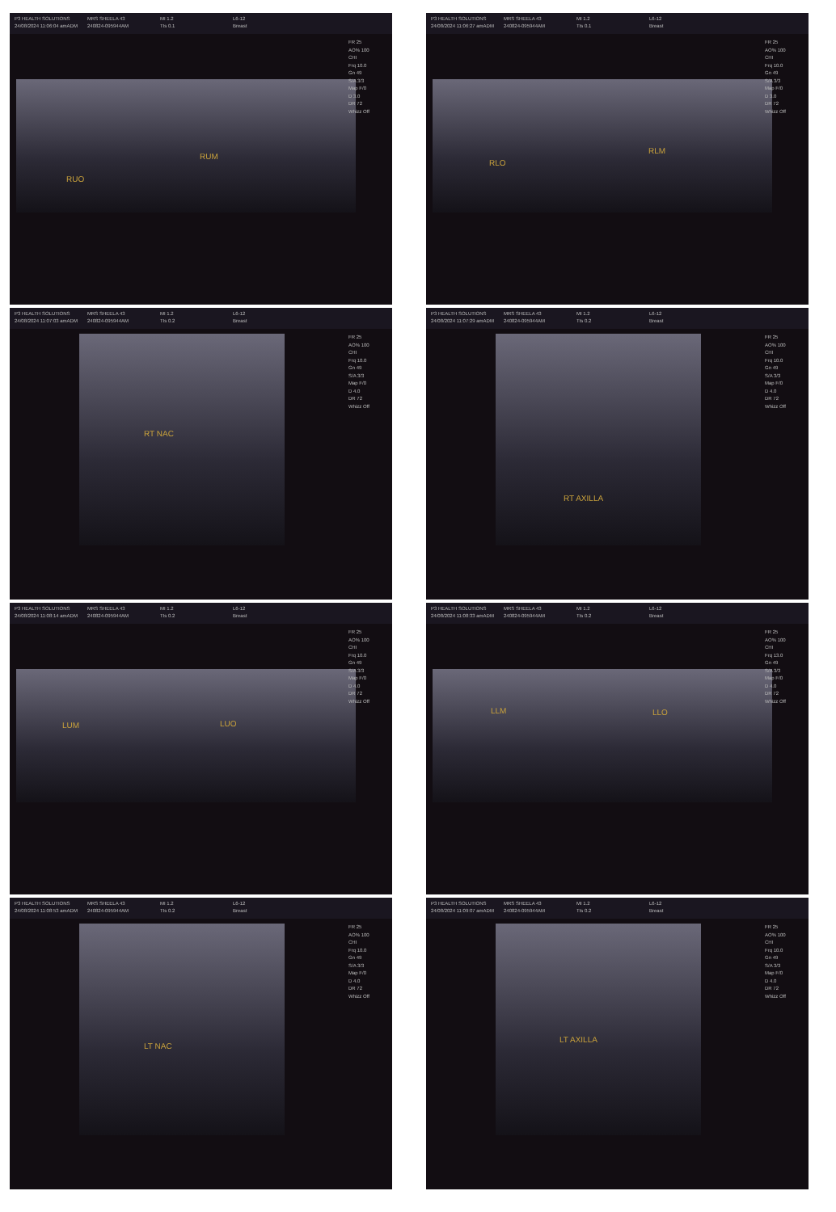P3 HEALTH SOLUTIONS
24/08/2024 11:06:04 amADM
MRS SHEELA 43
240824-095944AM
MI 1.2
TIs 0.1
L6-12
Breast
FR 25
AO% 100
CHI
Frq 10.0
Gn 49
S/A 3/3
Map F/0
D 3.0
DR 72
Whizz Off
RUO
RUM
P3 HEALTH SOLUTIONS
24/08/2024 11:06:27 amADM
MRS SHEELA 43
240824-095944AM
MI 1.2
TIs 0.1
L6-12
Breast
FR 25
AO% 100
CHI
Frq 10.0
Gn 49
S/A 3/3
Map F/0
D 3.0
DR 72
Whizz Off
RLO
RLM
P3 HEALTH SOLUTIONS
24/08/2024 11:07:03 amADM
MRS SHEELA 43
240824-095944AM
MI 1.2
TIs 0.2
L6-12
Breast
FR 25
AO% 100
CHI
Frq 10.0
Gn 49
S/A 3/3
Map F/0
D 4.0
DR 72
Whizz Off
RT NAC
P3 HEALTH SOLUTIONS
24/08/2024 11:07:29 amADM
MRS SHEELA 43
240824-095944AM
MI 1.2
TIs 0.2
L6-12
Breast
FR 25
AO% 100
CHI
Frq 10.0
Gn 49
S/A 3/3
Map F/0
D 4.0
DR 72
Whizz Off
RT AXILLA
P3 HEALTH SOLUTIONS
24/08/2024 11:08:14 amADM
MRS SHEELA 43
240824-095944AM
MI 1.2
TIs 0.2
L6-12
Breast
FR 25
AO% 100
CHI
Frq 10.0
Gn 49
S/A 3/3
Map F/0
D 4.0
DR 72
Whizz Off
LUM LUO
P3 HEALTH SOLUTIONS
24/08/2024 11:08:33 amADM
MRS SHEELA 43
240824-095944AM
MI 1.2
TIs 0.2
L6-12
Breast
FR 25
AO% 100
CHI
Frq 13.0
Gn 49
S/A 3/3
Map F/0
D 4.0
DR 72
Whizz Off
LLM LLO
P3 HEALTH SOLUTIONS
24/08/2024 11:08:53 amADM
MRS SHEELA 43
240824-095944AM
MI 1.2
TIs 0.2
L6-12
Breast
FR 25
AO% 100
CHI
Frq 10.0
Gn 49
S/A 3/3
Map F/0
D 4.0
DR 72
Whizz Off
LT NAC
P3 HEALTH SOLUTIONS
24/08/2024 11:09:07 amADM
MRS SHEELA 43
240824-095944AM
MI 1.2
TIs 0.2
L6-12
Breast
FR 25
AO% 100
CHI
Frq 10.0
Gn 49
S/A 3/3
Map F/0
D 4.0
DR 72
Whizz Off
LT AXILLA